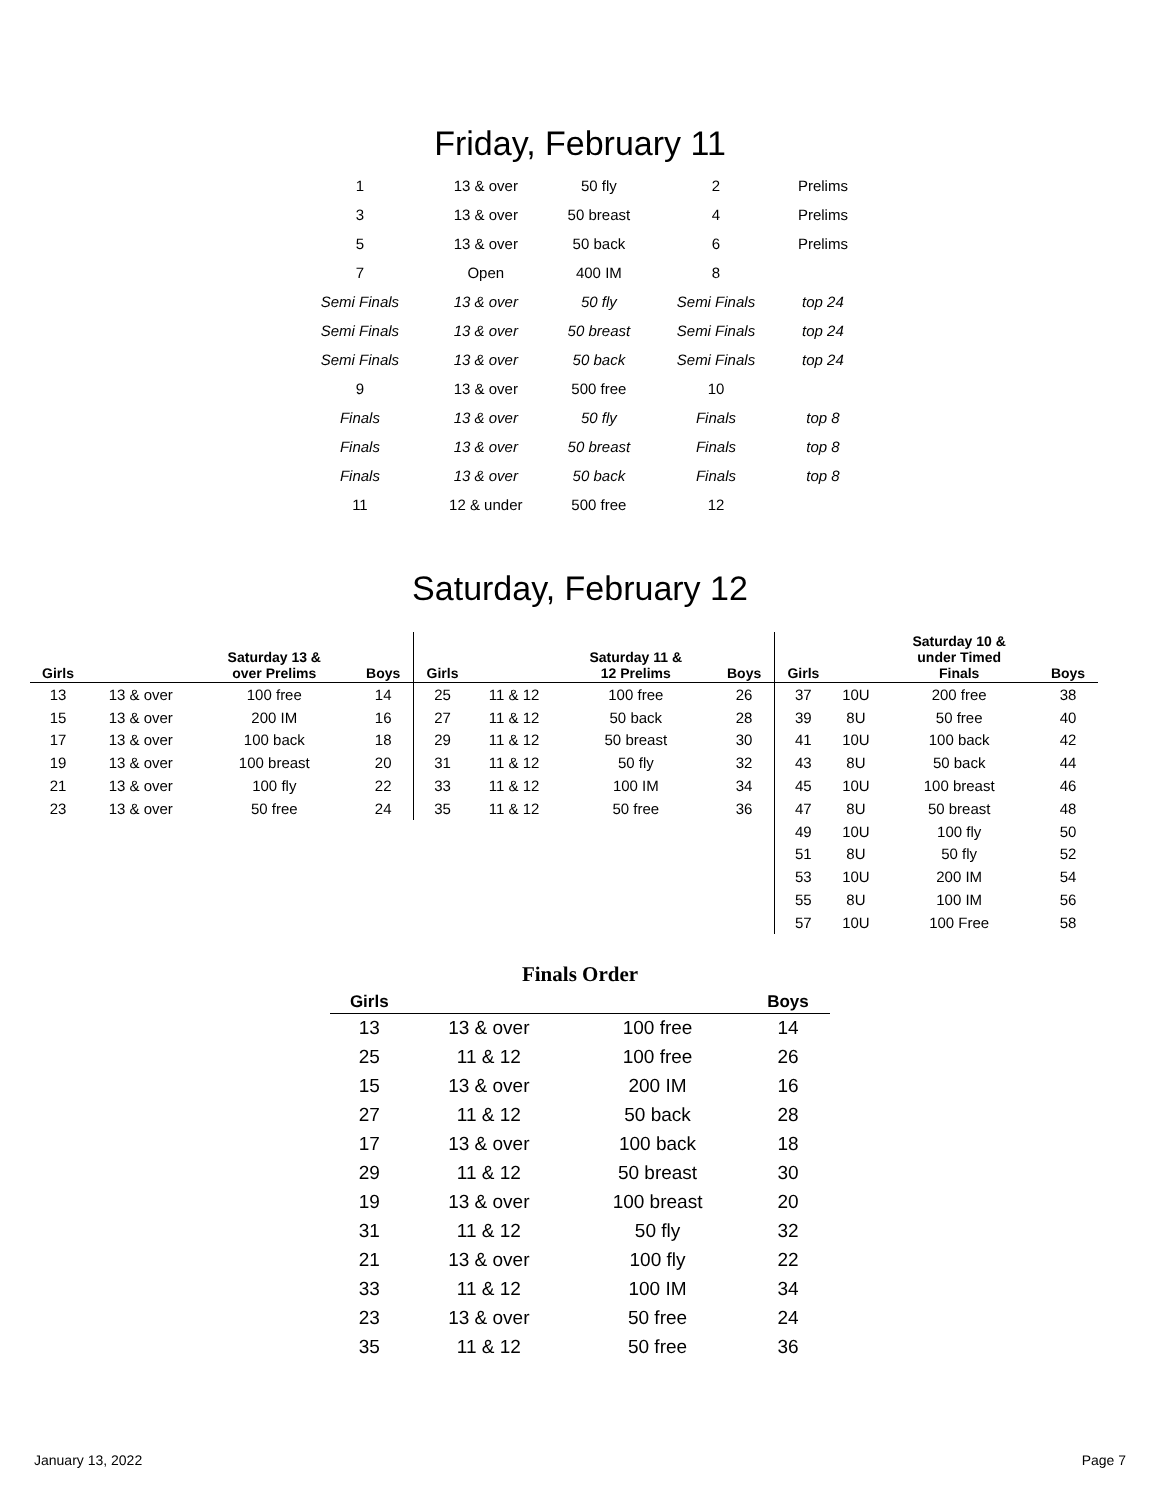Friday, February 11
| 1 | 13 & over | 50 fly | 2 | Prelims |
| 3 | 13 & over | 50 breast | 4 | Prelims |
| 5 | 13 & over | 50 back | 6 | Prelims |
| 7 | Open | 400 IM | 8 | |
| Semi Finals | 13 & over | 50 fly | Semi Finals | top 24 |
| Semi Finals | 13 & over | 50 breast | Semi Finals | top 24 |
| Semi Finals | 13 & over | 50 back | Semi Finals | top 24 |
| 9 | 13 & over | 500 free | 10 | |
| Finals | 13 & over | 50 fly | Finals | top 8 |
| Finals | 13 & over | 50 breast | Finals | top 8 |
| Finals | 13 & over | 50 back | Finals | top 8 |
| 11 | 12 & under | 500 free | 12 | |
Saturday, February 12
| Girls | | Saturday 13 & over Prelims | Boys | Girls | | Saturday 11 & 12 Prelims | Boys | Girls | | Saturday 10 & under Timed Finals | Boys |
| --- | --- | --- | --- | --- | --- | --- | --- | --- | --- | --- | --- |
| 13 | 13 & over | 100 free | 14 | 25 | 11 & 12 | 100 free | 26 | 37 | 10U | 200 free | 38 |
| 15 | 13 & over | 200 IM | 16 | 27 | 11 & 12 | 50 back | 28 | 39 | 8U | 50 free | 40 |
| 17 | 13 & over | 100 back | 18 | 29 | 11 & 12 | 50 breast | 30 | 41 | 10U | 100 back | 42 |
| 19 | 13 & over | 100 breast | 20 | 31 | 11 & 12 | 50 fly | 32 | 43 | 8U | 50 back | 44 |
| 21 | 13 & over | 100 fly | 22 | 33 | 11 & 12 | 100 IM | 34 | 45 | 10U | 100 breast | 46 |
| 23 | 13 & over | 50 free | 24 | 35 | 11 & 12 | 50 free | 36 | 47 | 8U | 50 breast | 48 |
| | | | | | | | | 49 | 10U | 100 fly | 50 |
| | | | | | | | | 51 | 8U | 50 fly | 52 |
| | | | | | | | | 53 | 10U | 200 IM | 54 |
| | | | | | | | | 55 | 8U | 100 IM | 56 |
| | | | | | | | | 57 | 10U | 100 Free | 58 |
Finals Order
| Girls | | | Boys |
| --- | --- | --- | --- |
| 13 | 13 & over | 100 free | 14 |
| 25 | 11 & 12 | 100 free | 26 |
| 15 | 13 & over | 200 IM | 16 |
| 27 | 11 & 12 | 50 back | 28 |
| 17 | 13 & over | 100 back | 18 |
| 29 | 11 & 12 | 50 breast | 30 |
| 19 | 13 & over | 100 breast | 20 |
| 31 | 11 & 12 | 50 fly | 32 |
| 21 | 13 & over | 100 fly | 22 |
| 33 | 11 & 12 | 100 IM | 34 |
| 23 | 13 & over | 50 free | 24 |
| 35 | 11 & 12 | 50 free | 36 |
January 13, 2022 Page 7